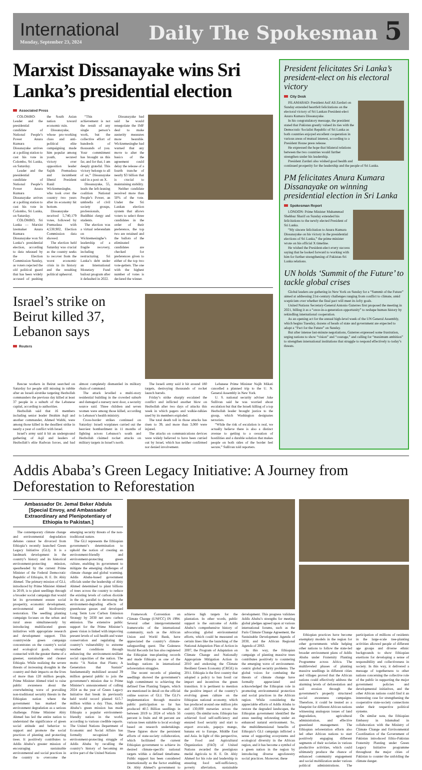International
Monday, September 23, 2024
Daily The Spokesman 5
Marxist Dissanayake wins Sri Lanka’s presidential election
Associated Press
COLOMBO: Leader and the presidential candidate of National People’s Power Anura Kumara Dissanayake arrives at a polling station to cast his vote in Colombo, Sri Lanka, on Saturday.
Leader and the presidential candidate of National People’s Power Anura Kumara Dissanayake arrives at a polling station to cast his vote in Colombo, Sri Lanka, on Saturday.
COLOMBO, Sri Lanka — Marxist lawmaker Anura Kumara Dissanayake won Sri Lanka’s presidential election, according to data released by the Election Commission Sunday, as voters rejected the old political guard that has been widely accused of pushing the South Asian nation toward economic ruin.
Dissanayake, whose pro-working class and anti-political elite campaigning made him popular among youth, secured victory over opposition leader Sajith Premadasa and incumbent liberal President Ranil Wickremesinghe, who took over the country two years after its economy hit bottom.
Dissanayake received 5,740,179 votes, followed by Premadasa with 4,530,902, Election Commission data showed.
The election held Saturday was crucial as the country seeks to recover from the worst economic crisis in its history and the resulting political upheaval.
“This achievement is not the result of any single person’s work, but the collective effort of hundreds of thousands of you. Your commitment has brought us this far, and for that, I am deeply grateful. This victory belongs to all of us,” Dissanayake said in a post on X.
Dissanayake, 55, leads the left-leaning coalition National People’s Power, an umbrella of civil society groups, professionals, Buddhist clergy and students.
The election was a virtual referendum on Wickremesinghe’s leadership of a fragile recovery, including restructuring Sri Lanka’s debt under an International Monetary Fund bailout program after it defaulted in 2022.
Dissanayake had said he would renegotiate the IMF deal to make austerity measures more bearable. Wickremesinghe had warned that any move to alter the basics of the agreement could delay the release of a fourth tranche of nearly $3 billion that is crucial to maintaining stability.
Neither candidate received more than 50% of the vote. Under the Sri Lankan election system that allows voters to select three candidates in the order of their preference, the top two are retained and the ballots of the eliminated candidates are checked for preferences given to either of the top two vote-getters. The one with the highest number of votes is declared the winner.
Israel’s strike on Beirut killed 37, Lebanon says
Reuters
Rescue workers in Beirut searched on Saturday for people still missing in rubble after an Israeli airstrike targeting Hezbollah commanders the previous day killed at least 37 people in a suburb of the Lebanese capital, according to authorities.
Hezbollah said that 16 members including senior leader Ibrahim Aqil and another commander, Ahmed Wahbi, were among those killed in the deadliest strike in nearly a year of conflict with Israel.
Israel’s army said it hit an underground gathering of Aqil and leaders of Hezbollah’s elite Radwan forces, and had almost completely dismantled its military chain of command.
The attack levelled a multi-story residential building in the crowded suburb and damaged a nursery next door, a security source said. Three children and seven women were among those killed, according to Lebanon’s health ministry.
Cross-border strikes continued on Saturday: Israeli warplanes carried out the heaviest bombardment in 11 months of fighting across Lebanon’s south and Hezbollah claimed rocket attacks on military targets in Israel’s north.
The Israeli army said it hit around 180 targets, destroying thousands of rocket launch barrels.
Friday’s strike sharply escalated the conflict and inflicted another blow on Hezbollah after two days of attacks this week in which pagers and walkie-talkies used by its members exploded.
The total death toll in those attacks has risen to 39, and more than 3,000 were injured.
The attacks on communications devices were widely believed to have been carried out by Israel, which has neither confirmed nor denied involvement.
Lebanese Prime Minister Najib Mikati cancelled a planned trip to the U. N. General Assembly in New York.
U. S. national security adviser Jake Sullivan said he was worried about escalation but that the Israeli killing of a top Hezbollah leader brought justice to the group, which Washington designates terrorists.
“While the risk of escalation is real, we actually believe there is also a distinct avenue to getting to a cessation of hostilities and a durable solution that makes people on both sides of the border feel secure,” Sullivan told reporters.
President felicitates Sri Lanka’s president-elect on his electoral victory
City Desk
ISLAMABAD: President Asif Ali Zardari on Sunday extended heartfelt felicitations on the electoral victory of Sri Lankan President-elect Anura Kumara Dissanayake.
In his congratulatory message, the president stated that Pakistan greatly valued its ties with the Democratic Socialist Republic of Sri Lanka as both countries enjoyed excellent cooperation in various areas of mutual interest, according to a President House press release.
He expressed the hope that bilateral relations between the two countries would further strengthen under his leadership.
President Zardari also wished good health and continued prosperity for the leadership and the people of Sri Lanka.
PM felicitates Anura Kumara Dissanayake on winning presidential election in Sri Lanka
Spokesman Report
LONDON: Prime Minister Muhammad Shehbaz Sharif on Sunday extended his felicitations to the newly elected President of Sri Lanka.
“My sincere felicitation to Anura Kumara Dissanayake on his victory in the preaidential elections of Sri Lanka,” the prime minister wrote on his official X timeline.
He wished the President-elect every success saying that he looked forward to working with him for further strengthening of Pakistan-Sri Lanka relations.
UN holds ‘Summit of the Future’ to tackle global crises
Global leaders are gathering in New York on Sunday for a “Summit of the Future” aimed at addressing 21st-century challenges ranging from conflict to climate, amid scepticism over whether the final pact will meet its lofty goals.
United Nations Secretary-General Antonio Guterres first proposed the meeting in 2021, billing it as a “once-in-a-generation opportunity” to reshape human history by rekindling international cooperation.
As an opening act for the annual high-level week of the UN General Assembly, which begins Tuesday, dozens of heads of state and government are expected to adopt a “Pact for the Future” on Sunday.
But after intense last-minute negotiations, Guterres expressed some frustration, urging nations to show “vision” and “courage,” and calling for “maximum ambition” to strengthen international institutions that struggle to respond effectively to today’s threats.
Addis Ababa’s Green Legacy Initiative: A Journey from Deforestation to Reforestation
Ambassador Dr. Jemal Beker Abdula [Special Envoy, and Ambassador Extraordinary and Plenipotentiary of Ethiopia to Pakistan.]
The contemporary climate change and environmental degradation debates cannot be divorced from Ethiopia’s recently launched Green Legacy Initiative (GLI). It is a landmark development in the country’s history and its historical environment-protecting mission, spearheaded by the current Prime Minister of the Federal Democratic Republic of Ethiopia, H. E. Dr. Abiy Ahmed. The primary mission of GLI, introduced by Prime Minister Ahmed in 2019, is to plant seedlings through a broader social campaign that would let its government ensure social prosperity, economic development, environmental and biodiversity restoration. The seedling planting campaign focuses on the urban and rural areas simultaneously by introducing multifaceted green initiatives with appropriate research and development support. This countrywide green campaign concentrates on the country’s social and ecological goals, strongly connected with the greater theme of a greener, sustainable and cleaner Ethiopia. While realizing the severe threats of increasing droughts in the country and their impacts on the lives of more than 120 million people, Prime Minister Ahmed tried to raise public awareness about the overwhelming wave of prevailing non-traditional security threats in the Ethiopian nation where the government has marked the environment degradation as a serious challenge. Prime Minister Abiy Ahmed has led the entire nation to understand the significance of green social attitude and behavior to support and promote the social practices of planting and protecting trees. It positively contributes to Addis Ababa’s greater mission of encouraging sustainable environmental and social practices in the country to overcome the emerging security threats of the non-traditional nature.
The GLI represents the Ethiopian government’s determination to uphold the notion of creating an environment-friendly and environment-protecting green culture, enabling its government to mitigate the emerging challenges of climate change and global warming. Addis Ababa-based government officials under the leadership of Abiy Ahmed determined to plant billions of trees across the country to reduce the existing levels of carbon dioxide in the air, parallel to decreasing the environment-degrading effects of greenhouse gasses and developed Long Term Low Carbon Emission Strategy by 2030 net zero carbon emission. The extensive public support for the Prime Minister’s green vision is linked with improving present levels of soil health and water conservation and regulating the country’s vulnerability to extreme weather conditions through enhancing the environment-resilient social capacities of the nation. The motto “A Nation that Plants; A Generation that Sustain” fundamentally mobilized around 39 million general public to join the government’s mission due to Prime Minister’s announcement of calling 2024 as the year of Green Legacy Initiative that break its previously held world record planted 615.7 million within a day. Thus, Addis Ababa’s green mission has made Ethiopia a popular environment-friendly nation in the world, according to various credible reports. The United Nations Department of Economic and Social Affairs has formally recognized the environment-protecting struggle of Addis Ababa by recalling the country’s history of becoming an active part of the United Nations
Framework Convention on Climate Change (UNFCC) IN 1994. Several other intergovernmental frameworks of the international community, such as the African Union and World Bank, have appreciated the country’s climate-safeguarding quest. The Guinness World Records list has also registered the Ethiopian tree-planting records and made Ethiopia as one of the leadings nations in international reforestation struggles.
The recent records of planting seedlings showed the government’s high commitment to achieving the defined Tree Planting Targets, which are mentioned in detail on the official online sources of GLI. The GLI’s implementation through massive public participation so far has produced 40.5 Billion seedlings in between 2019 to 2024 of which 56 percent is fruits and 44 percent are various trees suitable to local ecology based on research undertakings. These figures show the persistent efforts of state-society collaboration, which facilitated the current Ethiopian government to achieve its desired climate-specific national targets within a defined timeframe. Public support has been considered internationally as the factor enabling Dr. Abiy Ahmed’s government to achieve high targets for the plantation. In other words, public support is the outcome of Addis Ababa’s comprehensive history of advocating global environmental efforts, which could be measured on certain lines like the launching of the National Adaptation Plan of Action in 2007, the Program of Adaptation on Climate Change and Nationally Appropriate Mitigation Action in 2010 and endorsing the Climate Resilient Green Economy (CRGE) in 2011. Ethiopia is the first country that adopted a policy to ban fossil car import and incentives the green transition. It is pertinent to mention the positive impact of the country’s evolving green culture on the Ethiopian national economy, which has produced around one million jobs and 130,000 nurseries across the country. On similar note, Ethiopia has achieved food self-sufficiency and ensured food security and start to export avocado, papaya mango, banana etc to Europe, Middle East and Asia. In light of this perspective, the Food and Agricultural Organization (FAO) of United Nations awarded the prestigious medal Agricola to H. E. Dr. Abiy Ahmed for his role and leadership in ensuring food self-sufficiency, poverty alleviation, sustainable development. This progress validates Addis Ababa’s strengths for meeting global pledges agreed upon at various international forums, such as the Paris Climate Change Agreement, the Sustainable Development Agenda of 2030, and the African Regional Agenda of 2063.
In this way, the Ethiopian campaign of planting massive trees contributes positively to countering the emerging wave of environment-centric global security problems. The global voices for combating the threats of climate change have formally appreciated and acknowledged the Ethiopian role in promoting environmental protection and social practices in the African region. While considering the appreciable efforts of Addis Ababa to restore the degraded landscapes, the Ethiopian government identified the areas needing reforesting under an enhanced natural environment. So, the multidimensional benefits of Ethiopia’s GLI campaign inflicted a sense of supporting ecosystems and ecological diversity in the African region, and it has become a symbol of a green nation in the region by introducing diverse agroforestry social practices. Moreover, these
Ethiopian practices have become exemplary models in the region for other governments while helping other nations to follow the state-led broader environment plans of Addis Ababa under Fraternity Planting Programme across Africa. The multileveled phases of planting massive seedlings in different cities and villages proved that the African nations could effectively address the alarming levels of deforestation and soil erosion through the government’s properly structured social awareness campaigns. Therefore, it could be treated as a blueprint for different African nations witnessing analogous issues of land degradation, agricultural administration, and effective greenland management. The Ethiopian reforestation efforts also led other African nations to start positively engaging different segments of their societies in various productive activities, which could ultimately produce the chance of enhanced community engagement and social mobilization under various political administrations. The participation of millions of residents in the large-scale tree-planting activities allowed people of different age groups and diverse ethnic backgrounds to show Ethiopian exertions for developing a sense of responsibility and collectiveness in society. In this way, it delivered a message of togetherness to other nations concerning the collective role of the public in supporting the major government policies and developmental initiatives, and the other African nations could find it an interesting case for strengthening the cooperative state-society connections under their respective political systems.
On similar note, the Ethiopian Embassy in Islamabad in collaboration with the Ministry of Climate Change and Environmental Coordination of the Government of Pakistan introduced Ethio-Pakistan Fraternity Planting under Green Legacy Initiative programme throughout the major cities of Pakistan to counter the unfolding the climate danger.